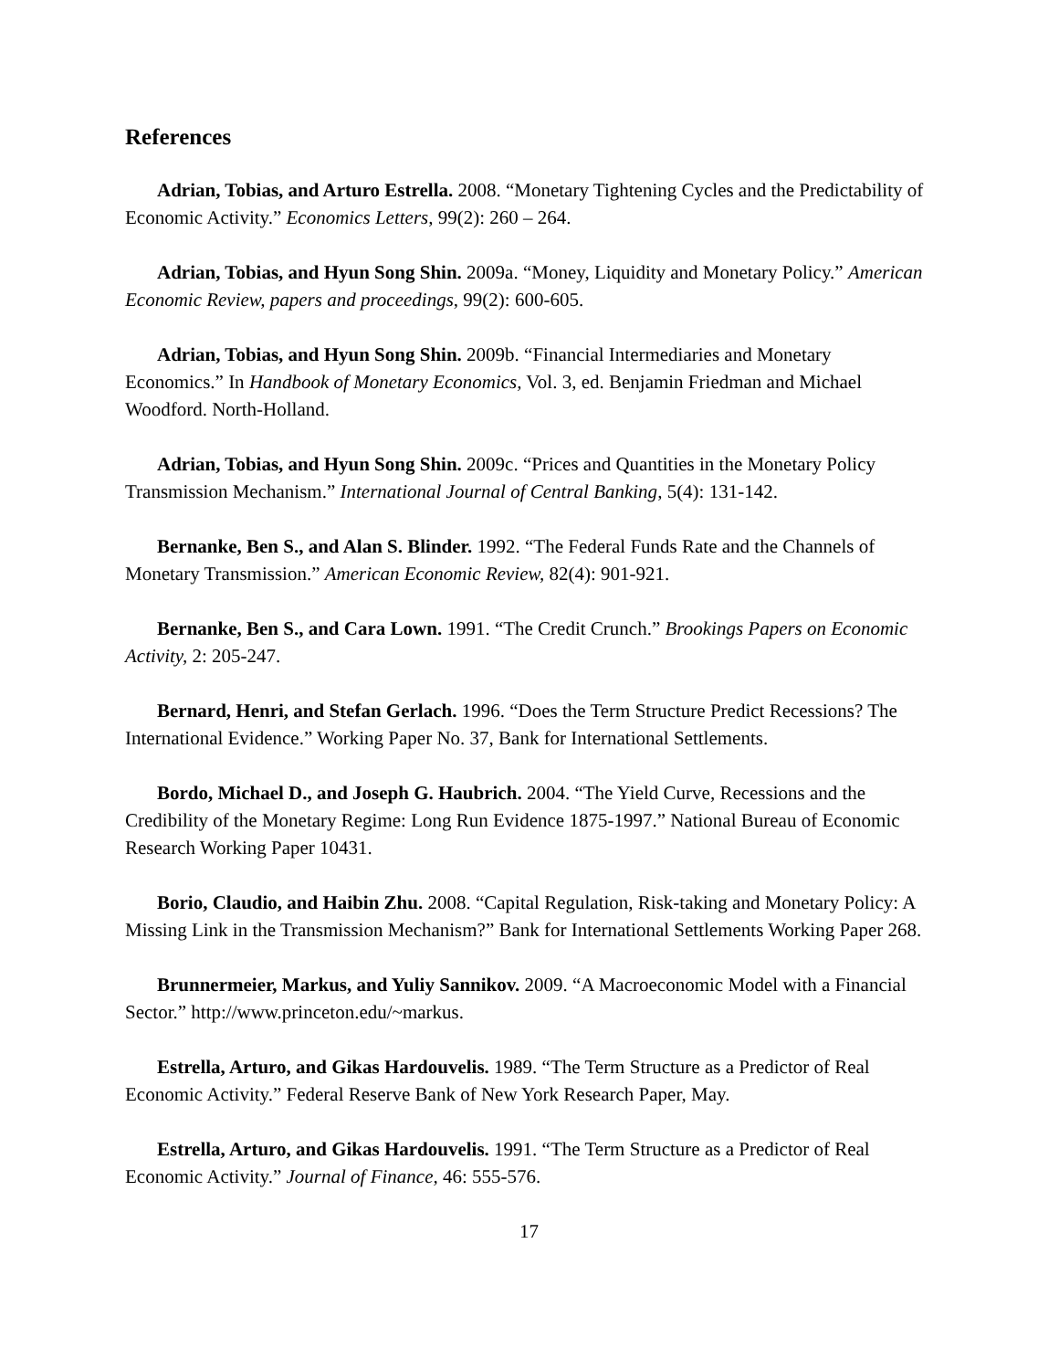References
Adrian, Tobias, and Arturo Estrella. 2008. “Monetary Tightening Cycles and the Predictability of Economic Activity.” Economics Letters, 99(2): 260 – 264.
Adrian, Tobias, and Hyun Song Shin. 2009a. “Money, Liquidity and Monetary Policy.” American Economic Review, papers and proceedings, 99(2): 600-605.
Adrian, Tobias, and Hyun Song Shin. 2009b. “Financial Intermediaries and Monetary Economics.” In Handbook of Monetary Economics, Vol. 3, ed. Benjamin Friedman and Michael Woodford. North-Holland.
Adrian, Tobias, and Hyun Song Shin. 2009c. “Prices and Quantities in the Monetary Policy Transmission Mechanism.” International Journal of Central Banking, 5(4): 131-142.
Bernanke, Ben S., and Alan S. Blinder. 1992. “The Federal Funds Rate and the Channels of Monetary Transmission.” American Economic Review, 82(4): 901-921.
Bernanke, Ben S., and Cara Lown. 1991. “The Credit Crunch.” Brookings Papers on Economic Activity, 2: 205-247.
Bernard, Henri, and Stefan Gerlach. 1996. “Does the Term Structure Predict Recessions? The International Evidence.” Working Paper No. 37, Bank for International Settlements.
Bordo, Michael D., and Joseph G. Haubrich. 2004. “The Yield Curve, Recessions and the Credibility of the Monetary Regime: Long Run Evidence 1875-1997.” National Bureau of Economic Research Working Paper 10431.
Borio, Claudio, and Haibin Zhu. 2008. “Capital Regulation, Risk-taking and Monetary Policy: A Missing Link in the Transmission Mechanism?” Bank for International Settlements Working Paper 268.
Brunnermeier, Markus, and Yuliy Sannikov. 2009. “A Macroeconomic Model with a Financial Sector.” http://www.princeton.edu/~markus.
Estrella, Arturo, and Gikas Hardouvelis. 1989. “The Term Structure as a Predictor of Real Economic Activity.” Federal Reserve Bank of New York Research Paper, May.
Estrella, Arturo, and Gikas Hardouvelis. 1991. “The Term Structure as a Predictor of Real Economic Activity.” Journal of Finance, 46: 555-576.
17